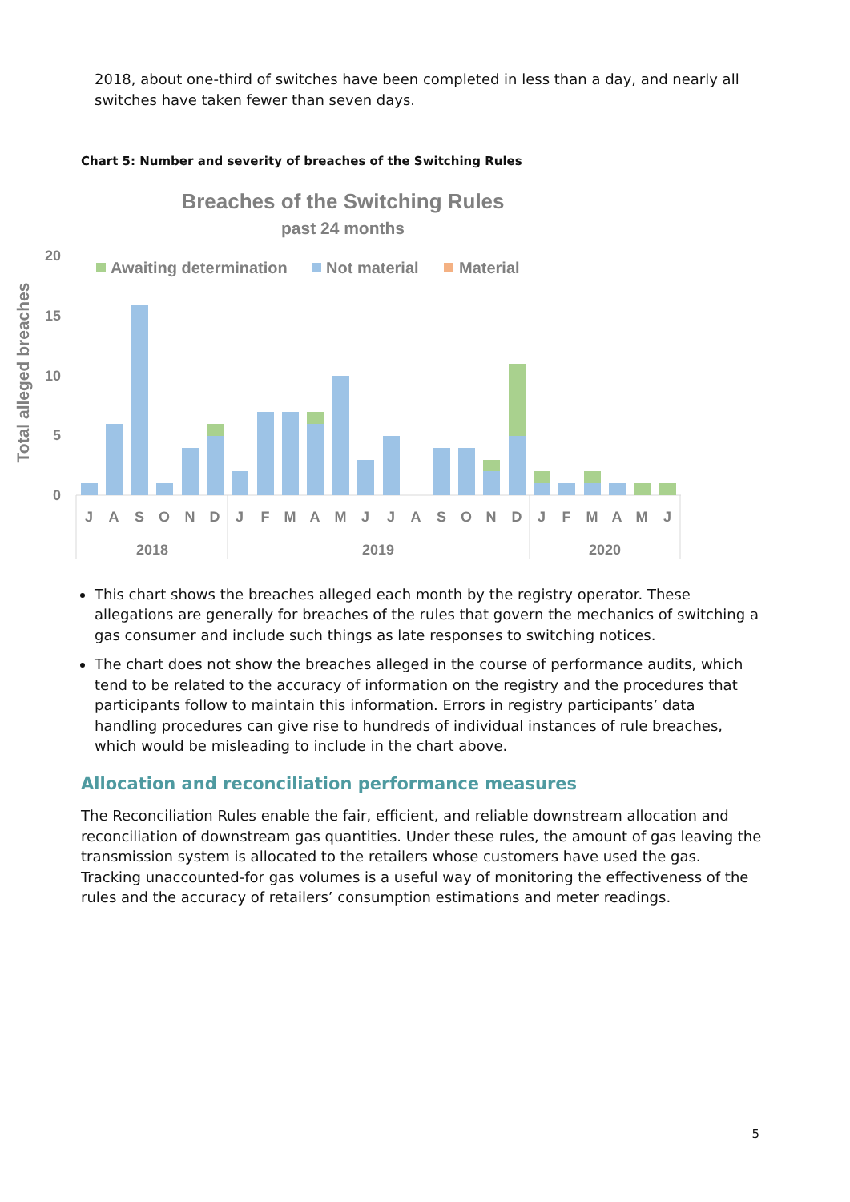2018, about one-third of switches have been completed in less than a day, and nearly all switches have taken fewer than seven days.
Chart 5: Number and severity of breaches of the Switching Rules
Breaches of the Switching Rules
past 24 months
Awaiting determination
Not material
Material
20
15
10
5
0
Total alleged breaches
J
A
S
O
N
D
J
F
M
A
M
J
J
A
S
O
N
D
J
F
M
A
M
J
2018
2019
2020
This chart shows the breaches alleged each month by the registry operator. These allegations are generally for breaches of the rules that govern the mechanics of switching a gas consumer and include such things as late responses to switching notices.
The chart does not show the breaches alleged in the course of performance audits, which tend to be related to the accuracy of information on the registry and the procedures that participants follow to maintain this information. Errors in registry participants’ data handling procedures can give rise to hundreds of individual instances of rule breaches, which would be misleading to include in the chart above.
Allocation and reconciliation performance measures
The Reconciliation Rules enable the fair, efficient, and reliable downstream allocation and reconciliation of downstream gas quantities. Under these rules, the amount of gas leaving the transmission system is allocated to the retailers whose customers have used the gas. Tracking unaccounted-for gas volumes is a useful way of monitoring the effectiveness of the rules and the accuracy of retailers’ consumption estimations and meter readings.
5